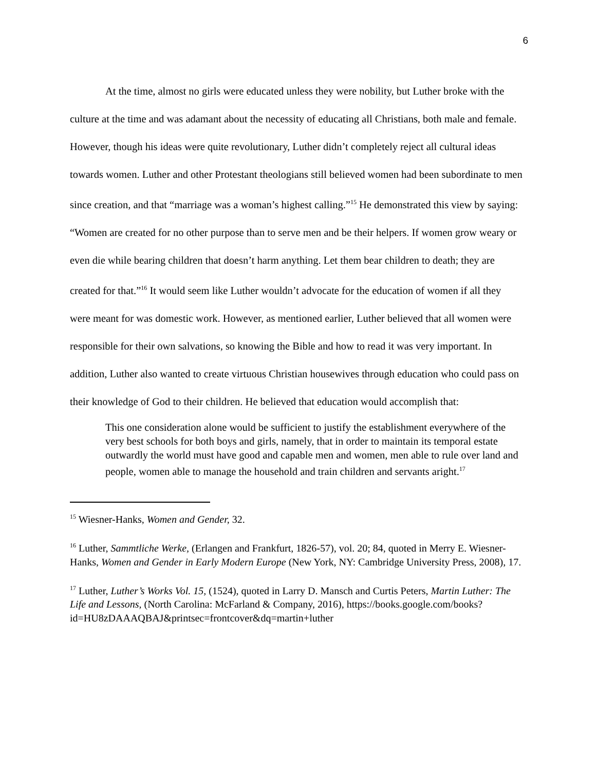6
At the time, almost no girls were educated unless they were nobility, but Luther broke with the culture at the time and was adamant about the necessity of educating all Christians, both male and female. However, though his ideas were quite revolutionary, Luther didn’t completely reject all cultural ideas towards women. Luther and other Protestant theologians still believed women had been subordinate to men since creation, and that “marriage was a woman’s highest calling.”<sup>15</sup> He demonstrated this view by saying: “Women are created for no other purpose than to serve men and be their helpers. If women grow weary or even die while bearing children that doesn’t harm anything. Let them bear children to death; they are created for that.”<sup>16</sup> It would seem like Luther wouldn’t advocate for the education of women if all they were meant for was domestic work. However, as mentioned earlier, Luther believed that all women were responsible for their own salvations, so knowing the Bible and how to read it was very important. In addition, Luther also wanted to create virtuous Christian housewives through education who could pass on their knowledge of God to their children. He believed that education would accomplish that:
This one consideration alone would be sufficient to justify the establishment everywhere of the very best schools for both boys and girls, namely, that in order to maintain its temporal estate outwardly the world must have good and capable men and women, men able to rule over land and people, women able to manage the household and train children and servants aright.<sup>17</sup>
<sup>15</sup> Wiesner-Hanks, Women and Gender, 32.
<sup>16</sup> Luther, Sammtliche Werke, (Erlangen and Frankfurt, 1826-57), vol. 20; 84, quoted in Merry E. Wiesner-Hanks, Women and Gender in Early Modern Europe (New York, NY: Cambridge University Press, 2008), 17.
<sup>17</sup> Luther, Luther’s Works Vol. 15, (1524), quoted in Larry D. Mansch and Curtis Peters, Martin Luther: The Life and Lessons, (North Carolina: McFarland & Company, 2016), https://books.google.com/books?id=HU8zDAAAQBAJ&printsec=frontcover&dq=martin+luther